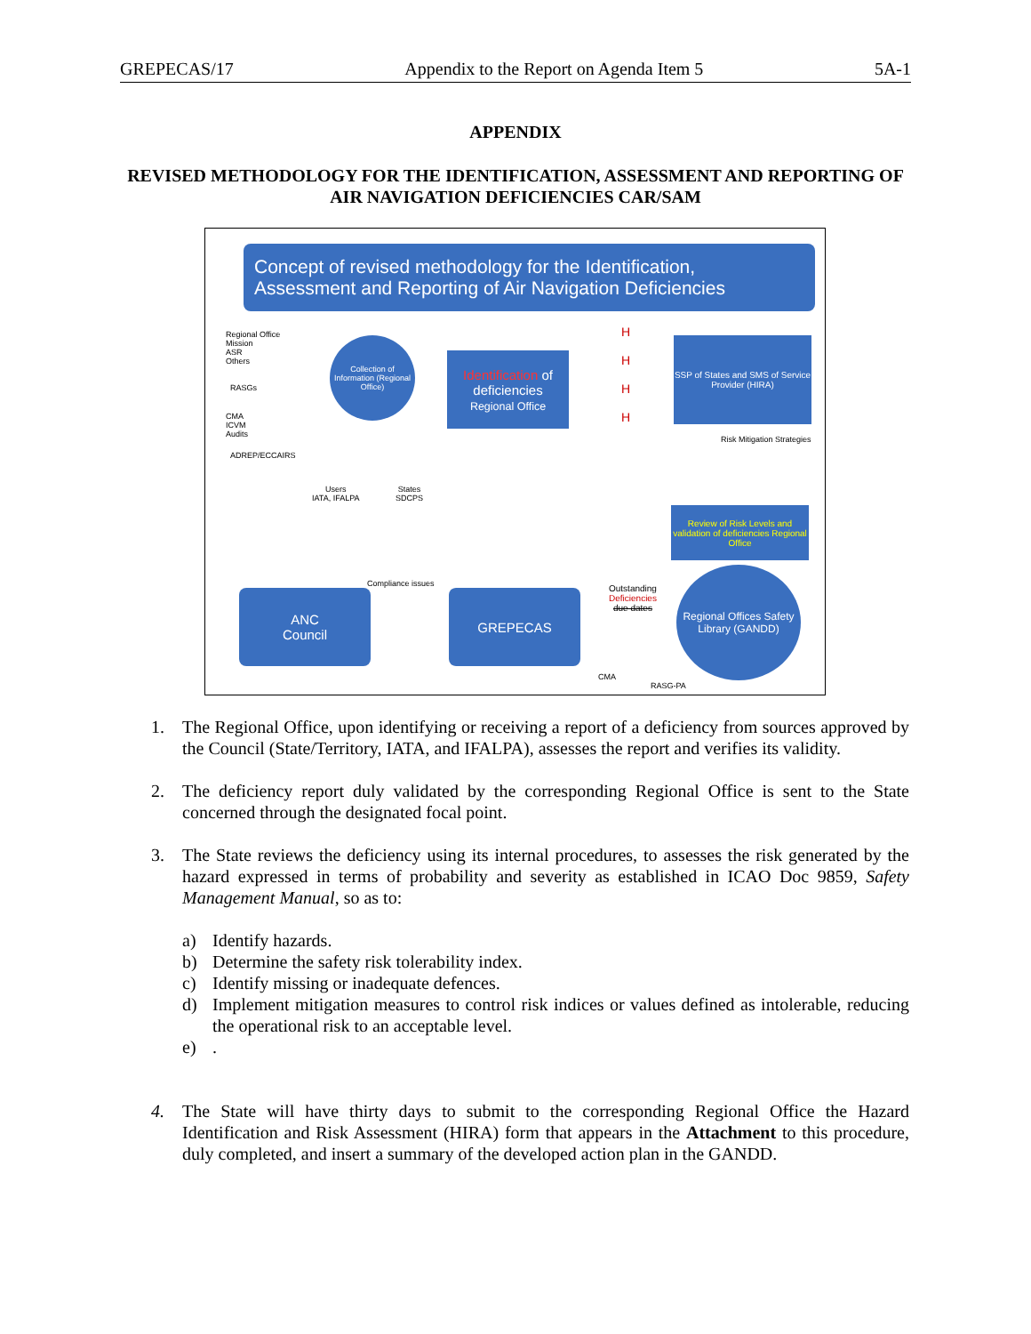GREPECAS/17 Appendix to the Report on Agenda Item 5 5A-1
APPENDIX
REVISED METHODOLOGY FOR THE IDENTIFICATION, ASSESSMENT AND REPORTING OF AIR NAVIGATION DEFICIENCIES CAR/SAM
Concept of revised methodology for the Identification,
Assessment and Reporting of Air Navigation Deficiencies
Regional Office
Mission
ASR
Others
RASGs
CMA
ICVM
Audits
ADREP/ECCAIRS
Users
IATA, IFALPA
States
SDCPS
Collection of Information (Regional Office)
Identification of deficiencies
Regional Office
H
H
H
H
SSP of States and SMS of Service Provider (HIRA)
Risk Mitigation Strategies
Review of Risk Levels and validation of deficiencies Regional Office
Compliance issues
ANC
Council
GREPECAS
Outstanding
Deficiencies
due dates
Regional Offices Safety Library (GANDD)
CMA
RASG-PA
1. The Regional Office, upon identifying or receiving a report of a deficiency from sources approved by the Council (State/Territory, IATA, and IFALPA), assesses the report and verifies its validity.
2. The deficiency report duly validated by the corresponding Regional Office is sent to the State concerned through the designated focal point.
3. The State reviews the deficiency using its internal procedures, to assesses the risk generated by the hazard expressed in terms of probability and severity as established in ICAO Doc 9859, Safety Management Manual, so as to:
a) Identify hazards.
b) Determine the safety risk tolerability index.
c) Identify missing or inadequate defences.
d) Implement mitigation measures to control risk indices or values defined as intolerable, reducing the operational risk to an acceptable level.
e).
4. The State will have thirty days to submit to the corresponding Regional Office the Hazard Identification and Risk Assessment (HIRA) form that appears in the Attachment to this procedure, duly completed, and insert a summary of the developed action plan in the GANDD.